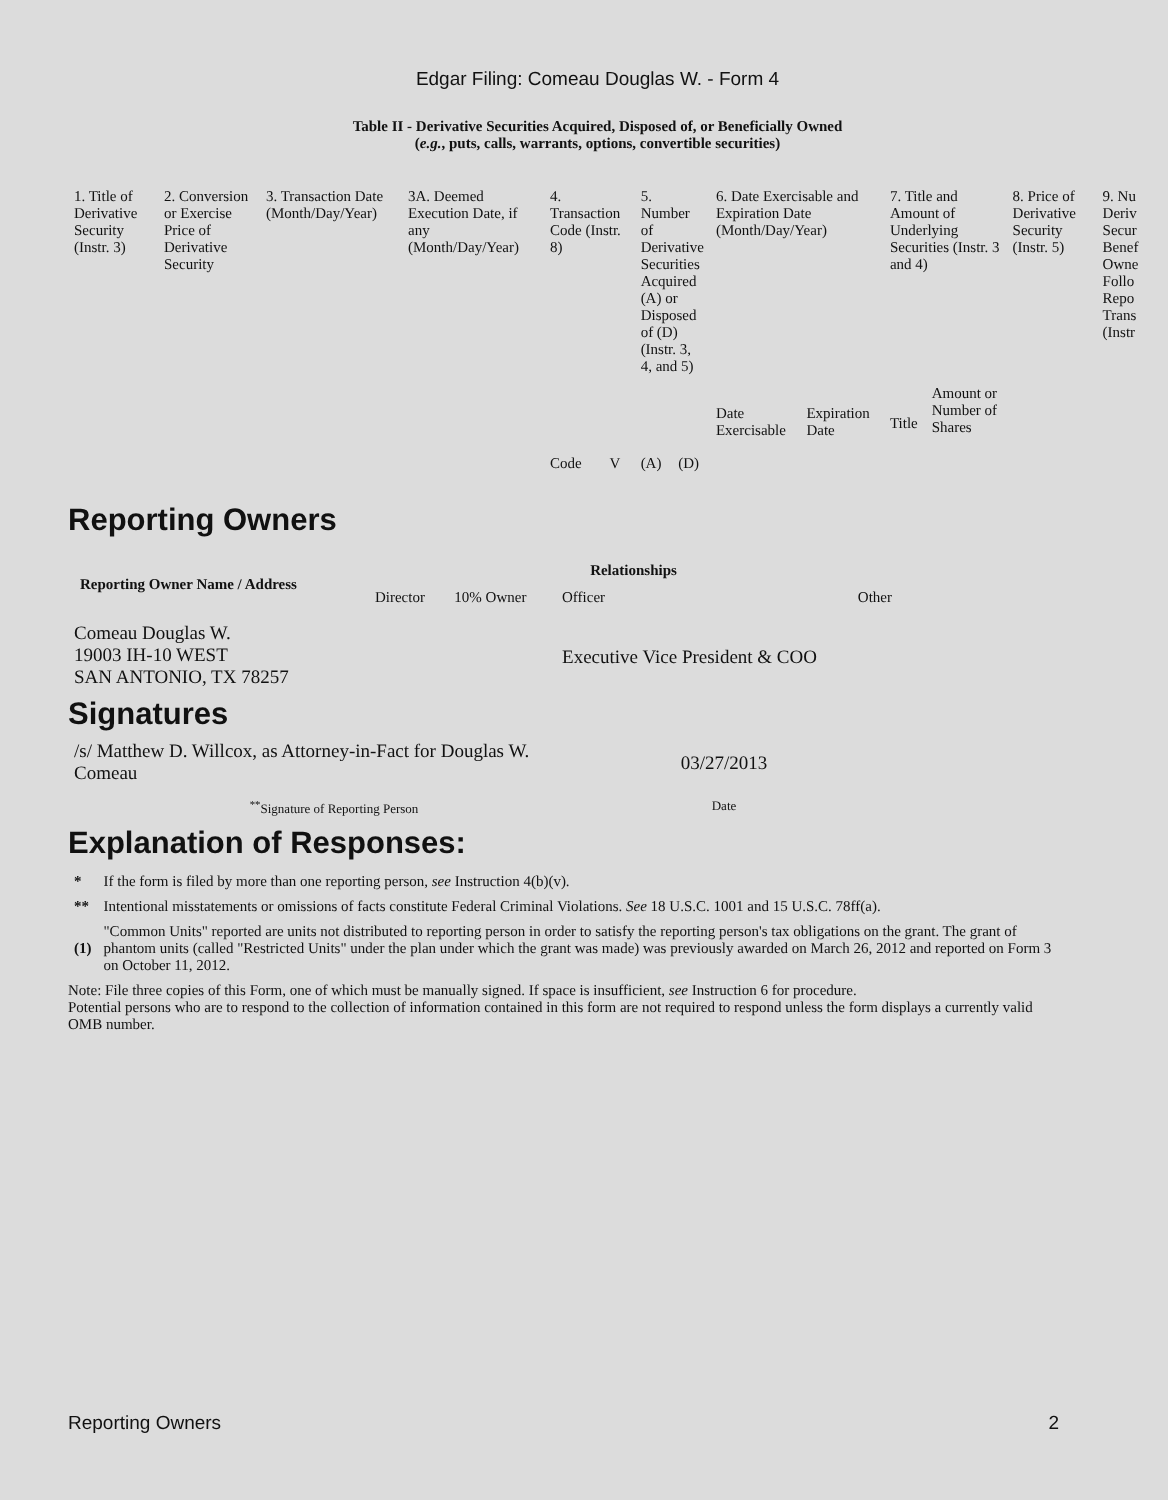Edgar Filing: Comeau Douglas W. - Form 4
Table II - Derivative Securities Acquired, Disposed of, or Beneficially Owned
(e.g., puts, calls, warrants, options, convertible securities)
| 1. Title of Derivative Security (Instr. 3) | 2. Conversion or Exercise Price of Derivative Security | 3. Transaction Date (Month/Day/Year) | 3A. Deemed Execution Date, if any (Month/Day/Year) | 4. Transaction Code (Instr. 8) | | 5. Number of Derivative Securities Acquired (A) or Disposed of (D) (Instr. 3, 4, and 5) | | 6. Date Exercisable and Expiration Date (Month/Day/Year) | | 7. Title and Amount of Underlying Securities (Instr. 3 and 4) | | 8. Price of Derivative Security (Instr. 5) | 9. Nu Deriv Secur Benef Owne Follo Repo Trans (Instr |
| | | | | Code | V | (A) | (D) | Date Exercisable | Expiration Date | Title | Amount or Number of Shares | | |
Reporting Owners
| Reporting Owner Name / Address | Relationships | | | |
| --- | --- | --- | --- | --- |
| | Director | 10% Owner | Officer | Other |
| Comeau Douglas W. 19003 IH-10 WEST SAN ANTONIO, TX 78257 | | | Executive Vice President & COO | |
Signatures
| /s/ Matthew D. Willcox, as Attorney-in-Fact for Douglas W. Comeau | 03/27/2013 |
| <sup>**</sup> Signature of Reporting Person | Date |
Explanation of Responses:
| * | If the form is filed by more than one reporting person, see Instruction 4(b)(v). |
| ** | Intentional misstatements or omissions of facts constitute Federal Criminal Violations. See 18 U.S.C. 1001 and 15 U.S.C. 78ff(a). |
| (1) | "Common Units" reported are units not distributed to reporting person in order to satisfy the reporting person's tax obligations on the grant. The grant of phantom units (called "Restricted Units" under the plan under which the grant was made) was previously awarded on March 26, 2012 and reported on Form 3 on October 11, 2012. |
Note: File three copies of this Form, one of which must be manually signed. If space is insufficient, see Instruction 6 for procedure.
Potential persons who are to respond to the collection of information contained in this form are not required to respond unless the form displays a currently valid OMB number.
Reporting Owners 2